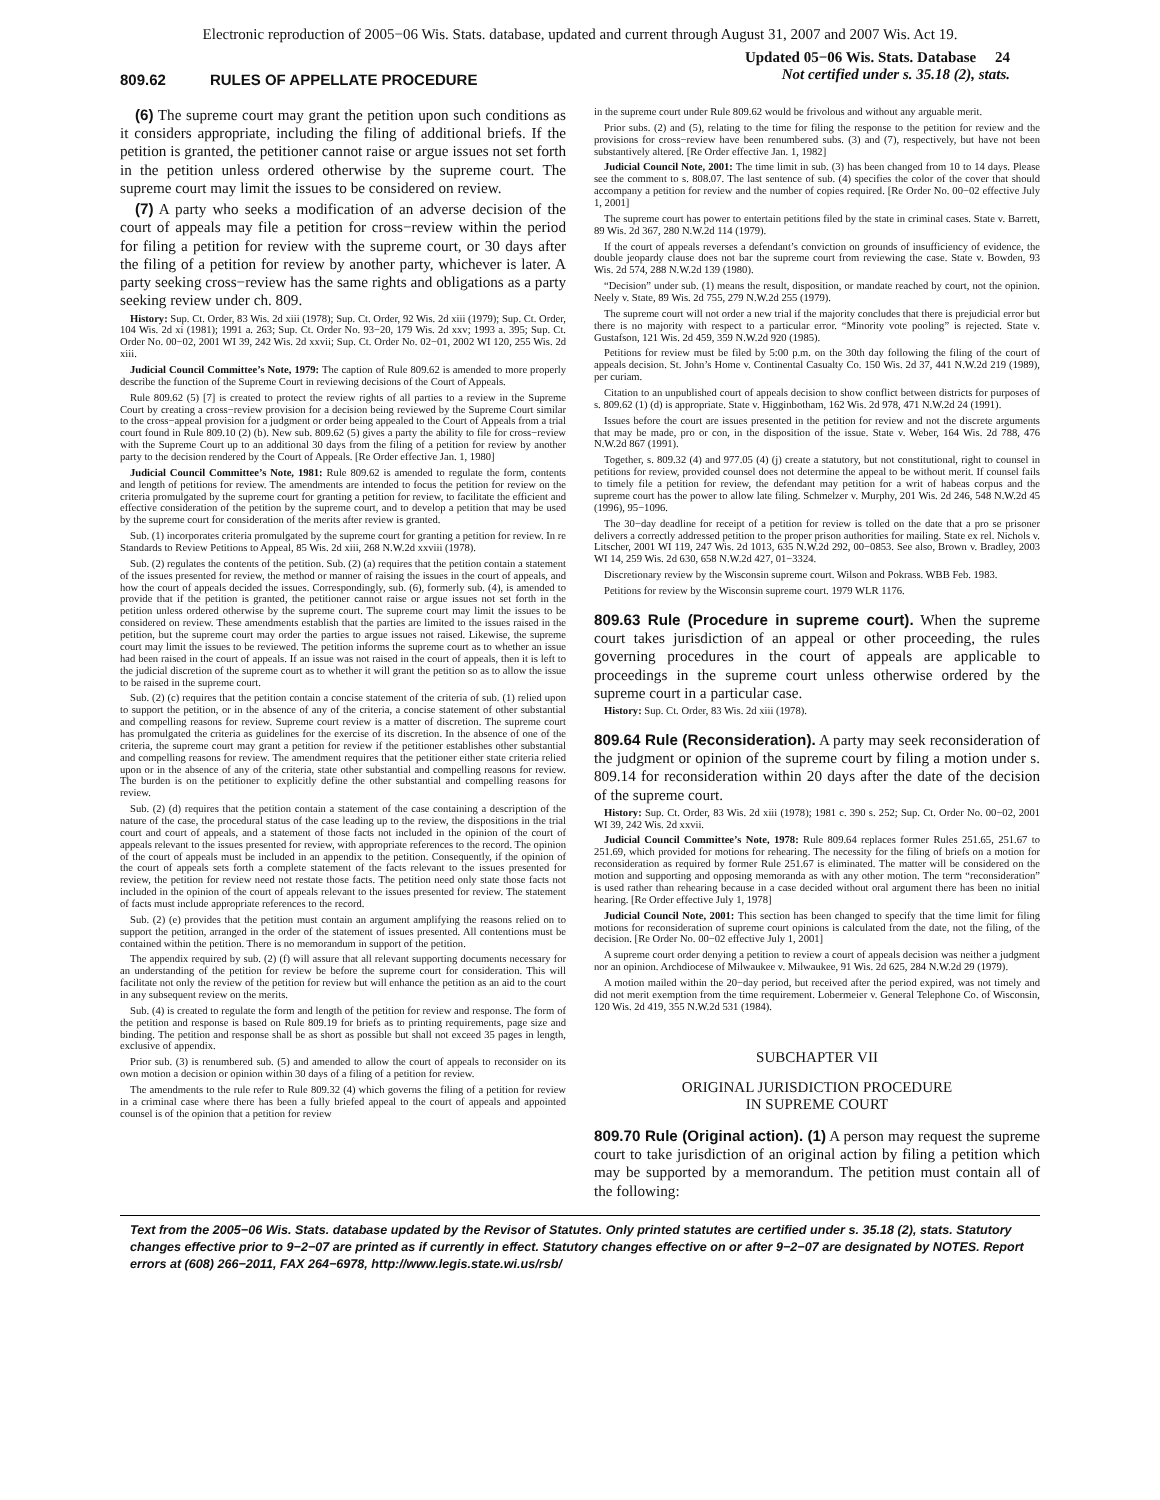Electronic reproduction of 2005−06 Wis. Stats. database, updated and current through August 31, 2007 and 2007 Wis. Act 19.
809.62 RULES OF APPELLATE PROCEDURE
Updated 05−06 Wis. Stats. Database 24
Not certified under s. 35.18 (2), stats.
(6) The supreme court may grant the petition upon such conditions as it considers appropriate, including the filing of additional briefs. If the petition is granted, the petitioner cannot raise or argue issues not set forth in the petition unless ordered otherwise by the supreme court. The supreme court may limit the issues to be considered on review.
(7) A party who seeks a modification of an adverse decision of the court of appeals may file a petition for cross−review within the period for filing a petition for review with the supreme court, or 30 days after the filing of a petition for review by another party, whichever is later. A party seeking cross−review has the same rights and obligations as a party seeking review under ch. 809.
History: Sup. Ct. Order, 83 Wis. 2d xiii (1978); Sup. Ct. Order, 92 Wis. 2d xiii (1979); Sup. Ct. Order, 104 Wis. 2d xi (1981); 1991 a. 263; Sup. Ct. Order No. 93−20, 179 Wis. 2d xxv; 1993 a. 395; Sup. Ct. Order No. 00−02, 2001 WI 39, 242 Wis. 2d xxvii; Sup. Ct. Order No. 02−01, 2002 WI 120, 255 Wis. 2d xiii.
Judicial Council Committee’s Note, 1979: The caption of Rule 809.62 is amended to more properly describe the function of the Supreme Court in reviewing decisions of the Court of Appeals.
Rule 809.62 (5) [7] is created to protect the review rights of all parties to a review in the Supreme Court by creating a cross−review provision for a decision being reviewed by the Supreme Court similar to the cross−appeal provision for a judgment or order being appealed to the Court of Appeals from a trial court found in Rule 809.10 (2) (b). New sub. 809.62 (5) gives a party the ability to file for cross−review with the Supreme Court up to an additional 30 days from the filing of a petition for review by another party to the decision rendered by the Court of Appeals. [Re Order effective Jan. 1, 1980]
Judicial Council Committee’s Note, 1981: Rule 809.62 is amended to regulate the form, contents and length of petitions for review. The amendments are intended to focus the petition for review on the criteria promulgated by the supreme court for granting a petition for review, to facilitate the efficient and effective consideration of the petition by the supreme court, and to develop a petition that may be used by the supreme court for consideration of the merits after review is granted.
Sub. (1) incorporates criteria promulgated by the supreme court for granting a petition for review. In re Standards to Review Petitions to Appeal, 85 Wis. 2d xiii, 268 N.W.2d xxviii (1978).
Sub. (2) regulates the contents of the petition. Sub. (2) (a) requires that the petition contain a statement of the issues presented for review, the method or manner of raising the issues in the court of appeals, and how the court of appeals decided the issues. Correspondingly, sub. (6), formerly sub. (4), is amended to provide that if the petition is granted, the petitioner cannot raise or argue issues not set forth in the petition unless ordered otherwise by the supreme court. The supreme court may limit the issues to be considered on review. These amendments establish that the parties are limited to the issues raised in the petition, but the supreme court may order the parties to argue issues not raised. Likewise, the supreme court may limit the issues to be reviewed. The petition informs the supreme court as to whether an issue had been raised in the court of appeals. If an issue was not raised in the court of appeals, then it is left to the judicial discretion of the supreme court as to whether it will grant the petition so as to allow the issue to be raised in the supreme court.
Sub. (2) (c) requires that the petition contain a concise statement of the criteria of sub. (1) relied upon to support the petition, or in the absence of any of the criteria, a concise statement of other substantial and compelling reasons for review. Supreme court review is a matter of discretion. The supreme court has promulgated the criteria as guidelines for the exercise of its discretion. In the absence of one of the criteria, the supreme court may grant a petition for review if the petitioner establishes other substantial and compelling reasons for review. The amendment requires that the petitioner either state criteria relied upon or in the absence of any of the criteria, state other substantial and compelling reasons for review. The burden is on the petitioner to explicitly define the other substantial and compelling reasons for review.
Sub. (2) (d) requires that the petition contain a statement of the case containing a description of the nature of the case, the procedural status of the case leading up to the review, the dispositions in the trial court and court of appeals, and a statement of those facts not included in the opinion of the court of appeals relevant to the issues presented for review, with appropriate references to the record. The opinion of the court of appeals must be included in an appendix to the petition. Consequently, if the opinion of the court of appeals sets forth a complete statement of the facts relevant to the issues presented for review, the petition for review need not restate those facts. The petition need only state those facts not included in the opinion of the court of appeals relevant to the issues presented for review. The statement of facts must include appropriate references to the record.
Sub. (2) (e) provides that the petition must contain an argument amplifying the reasons relied on to support the petition, arranged in the order of the statement of issues presented. All contentions must be contained within the petition. There is no memorandum in support of the petition.
The appendix required by sub. (2) (f) will assure that all relevant supporting documents necessary for an understanding of the petition for review be before the supreme court for consideration. This will facilitate not only the review of the petition for review but will enhance the petition as an aid to the court in any subsequent review on the merits.
Sub. (4) is created to regulate the form and length of the petition for review and response. The form of the petition and response is based on Rule 809.19 for briefs as to printing requirements, page size and binding. The petition and response shall be as short as possible but shall not exceed 35 pages in length, exclusive of appendix.
Prior sub. (3) is renumbered sub. (5) and amended to allow the court of appeals to reconsider on its own motion a decision or opinion within 30 days of a filing of a petition for review.
The amendments to the rule refer to Rule 809.32 (4) which governs the filing of a petition for review in a criminal case where there has been a fully briefed appeal to the court of appeals and appointed counsel is of the opinion that a petition for review
in the supreme court under Rule 809.62 would be frivolous and without any arguable merit.
Prior subs. (2) and (5), relating to the time for filing the response to the petition for review and the provisions for cross−review have been renumbered subs. (3) and (7), respectively, but have not been substantively altered. [Re Order effective Jan. 1, 1982]
Judicial Council Note, 2001: The time limit in sub. (3) has been changed from 10 to 14 days. Please see the comment to s. 808.07. The last sentence of sub. (4) specifies the color of the cover that should accompany a petition for review and the number of copies required. [Re Order No. 00−02 effective July 1, 2001]
The supreme court has power to entertain petitions filed by the state in criminal cases. State v. Barrett, 89 Wis. 2d 367, 280 N.W.2d 114 (1979).
If the court of appeals reverses a defendant’s conviction on grounds of insufficiency of evidence, the double jeopardy clause does not bar the supreme court from reviewing the case. State v. Bowden, 93 Wis. 2d 574, 288 N.W.2d 139 (1980).
“Decision” under sub. (1) means the result, disposition, or mandate reached by court, not the opinion. Neely v. State, 89 Wis. 2d 755, 279 N.W.2d 255 (1979).
The supreme court will not order a new trial if the majority concludes that there is prejudicial error but there is no majority with respect to a particular error. “Minority vote pooling” is rejected. State v. Gustafson, 121 Wis. 2d 459, 359 N.W.2d 920 (1985).
Petitions for review must be filed by 5:00 p.m. on the 30th day following the filing of the court of appeals decision. St. John’s Home v. Continental Casualty Co. 150 Wis. 2d 37, 441 N.W.2d 219 (1989), per curiam.
Citation to an unpublished court of appeals decision to show conflict between districts for purposes of s. 809.62 (1) (d) is appropriate. State v. Higginbotham, 162 Wis. 2d 978, 471 N.W.2d 24 (1991).
Issues before the court are issues presented in the petition for review and not the discrete arguments that may be made, pro or con, in the disposition of the issue. State v. Weber, 164 Wis. 2d 788, 476 N.W.2d 867 (1991).
Together, s. 809.32 (4) and 977.05 (4) (j) create a statutory, but not constitutional, right to counsel in petitions for review, provided counsel does not determine the appeal to be without merit. If counsel fails to timely file a petition for review, the defendant may petition for a writ of habeas corpus and the supreme court has the power to allow late filing. Schmelzer v. Murphy, 201 Wis. 2d 246, 548 N.W.2d 45 (1996), 95−1096.
The 30−day deadline for receipt of a petition for review is tolled on the date that a pro se prisoner delivers a correctly addressed petition to the proper prison authorities for mailing. State ex rel. Nichols v. Litscher, 2001 WI 119, 247 Wis. 2d 1013, 635 N.W.2d 292, 00−0853. See also, Brown v. Bradley, 2003 WI 14, 259 Wis. 2d 630, 658 N.W.2d 427, 01−3324.
Discretionary review by the Wisconsin supreme court. Wilson and Pokrass. WBB Feb. 1983.
Petitions for review by the Wisconsin supreme court. 1979 WLR 1176.
809.63 Rule (Procedure in supreme court). When the supreme court takes jurisdiction of an appeal or other proceeding, the rules governing procedures in the court of appeals are applicable to proceedings in the supreme court unless otherwise ordered by the supreme court in a particular case.
History: Sup. Ct. Order, 83 Wis. 2d xiii (1978).
809.64 Rule (Reconsideration). A party may seek reconsideration of the judgment or opinion of the supreme court by filing a motion under s. 809.14 for reconsideration within 20 days after the date of the decision of the supreme court.
History: Sup. Ct. Order, 83 Wis. 2d xiii (1978); 1981 c. 390 s. 252; Sup. Ct. Order No. 00−02, 2001 WI 39, 242 Wis. 2d xxvii.
Judicial Council Committee’s Note, 1978: Rule 809.64 replaces former Rules 251.65, 251.67 to 251.69, which provided for motions for rehearing. The necessity for the filing of briefs on a motion for reconsideration as required by former Rule 251.67 is eliminated. The matter will be considered on the motion and supporting and opposing memoranda as with any other motion. The term “reconsideration” is used rather than rehearing because in a case decided without oral argument there has been no initial hearing. [Re Order effective July 1, 1978]
Judicial Council Note, 2001: This section has been changed to specify that the time limit for filing motions for reconsideration of supreme court opinions is calculated from the date, not the filing, of the decision. [Re Order No. 00−02 effective July 1, 2001]
A supreme court order denying a petition to review a court of appeals decision was neither a judgment nor an opinion. Archdiocese of Milwaukee v. Milwaukee, 91 Wis. 2d 625, 284 N.W.2d 29 (1979).
A motion mailed within the 20−day period, but received after the period expired, was not timely and did not merit exemption from the time requirement. Lobermeier v. General Telephone Co. of Wisconsin, 120 Wis. 2d 419, 355 N.W.2d 531 (1984).
SUBCHAPTER VII
ORIGINAL JURISDICTION PROCEDURE
IN SUPREME COURT
809.70 Rule (Original action). (1) A person may request the supreme court to take jurisdiction of an original action by filing a petition which may be supported by a memorandum. The petition must contain all of the following:
Text from the 2005−06 Wis. Stats. database updated by the Revisor of Statutes. Only printed statutes are certified under s. 35.18 (2), stats. Statutory changes effective prior to 9−2−07 are printed as if currently in effect. Statutory changes effective on or after 9−2−07 are designated by NOTES. Report errors at (608) 266−2011, FAX 264−6978, http://www.legis.state.wi.us/rsb/